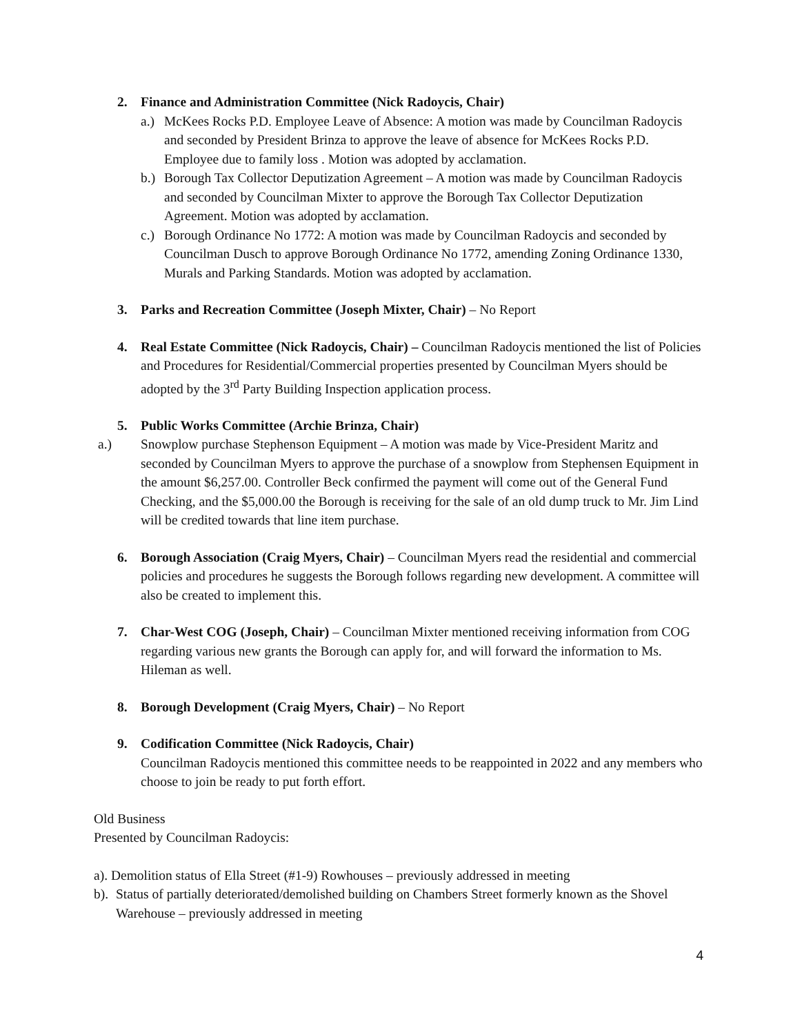2. Finance and Administration Committee (Nick Radoycis, Chair)
a.)
McKees Rocks P.D. Employee Leave of Absence: A motion was made by Councilman Radoycis and seconded by President Brinza to approve the leave of absence for McKees Rocks P.D. Employee due to family loss . Motion was adopted by acclamation.
b.)
Borough Tax Collector Deputization Agreement – A motion was made by Councilman Radoycis and seconded by Councilman Mixter to approve the Borough Tax Collector Deputization Agreement. Motion was adopted by acclamation.
c.)
Borough Ordinance No 1772: A motion was made by Councilman Radoycis and seconded by Councilman Dusch to approve Borough Ordinance No 1772, amending Zoning Ordinance 1330, Murals and Parking Standards. Motion was adopted by acclamation.
3. Parks and Recreation Committee (Joseph Mixter, Chair) – No Report
4. Real Estate Committee (Nick Radoycis, Chair) – Councilman Radoycis mentioned the list of Policies and Procedures for Residential/Commercial properties presented by Councilman Myers should be adopted by the 3<sup>rd</sup> Party Building Inspection application process.
5. Public Works Committee (Archie Brinza, Chair)
a.) Snowplow purchase Stephenson Equipment – A motion was made by Vice-President Maritz and seconded by Councilman Myers to approve the purchase of a snowplow from Stephensen Equipment in the amount $6,257.00. Controller Beck confirmed the payment will come out of the General Fund Checking, and the $5,000.00 the Borough is receiving for the sale of an old dump truck to Mr. Jim Lind will be credited towards that line item purchase.
6. Borough Association (Craig Myers, Chair) – Councilman Myers read the residential and commercial policies and procedures he suggests the Borough follows regarding new development. A committee will also be created to implement this.
7. Char-West COG (Joseph, Chair) – Councilman Mixter mentioned receiving information from COG regarding various new grants the Borough can apply for, and will forward the information to Ms. Hileman as well.
8. Borough Development (Craig Myers, Chair) – No Report
9. Codification Committee (Nick Radoycis, Chair)
Councilman Radoycis mentioned this committee needs to be reappointed in 2022 and any members who choose to join be ready to put forth effort.
Old Business
Presented by Councilman Radoycis:
a). Demolition status of Ella Street (#1-9) Rowhouses – previously addressed in meeting
b).
Status of partially deteriorated/demolished building on Chambers Street formerly known as the Shovel Warehouse – previously addressed in meeting
4